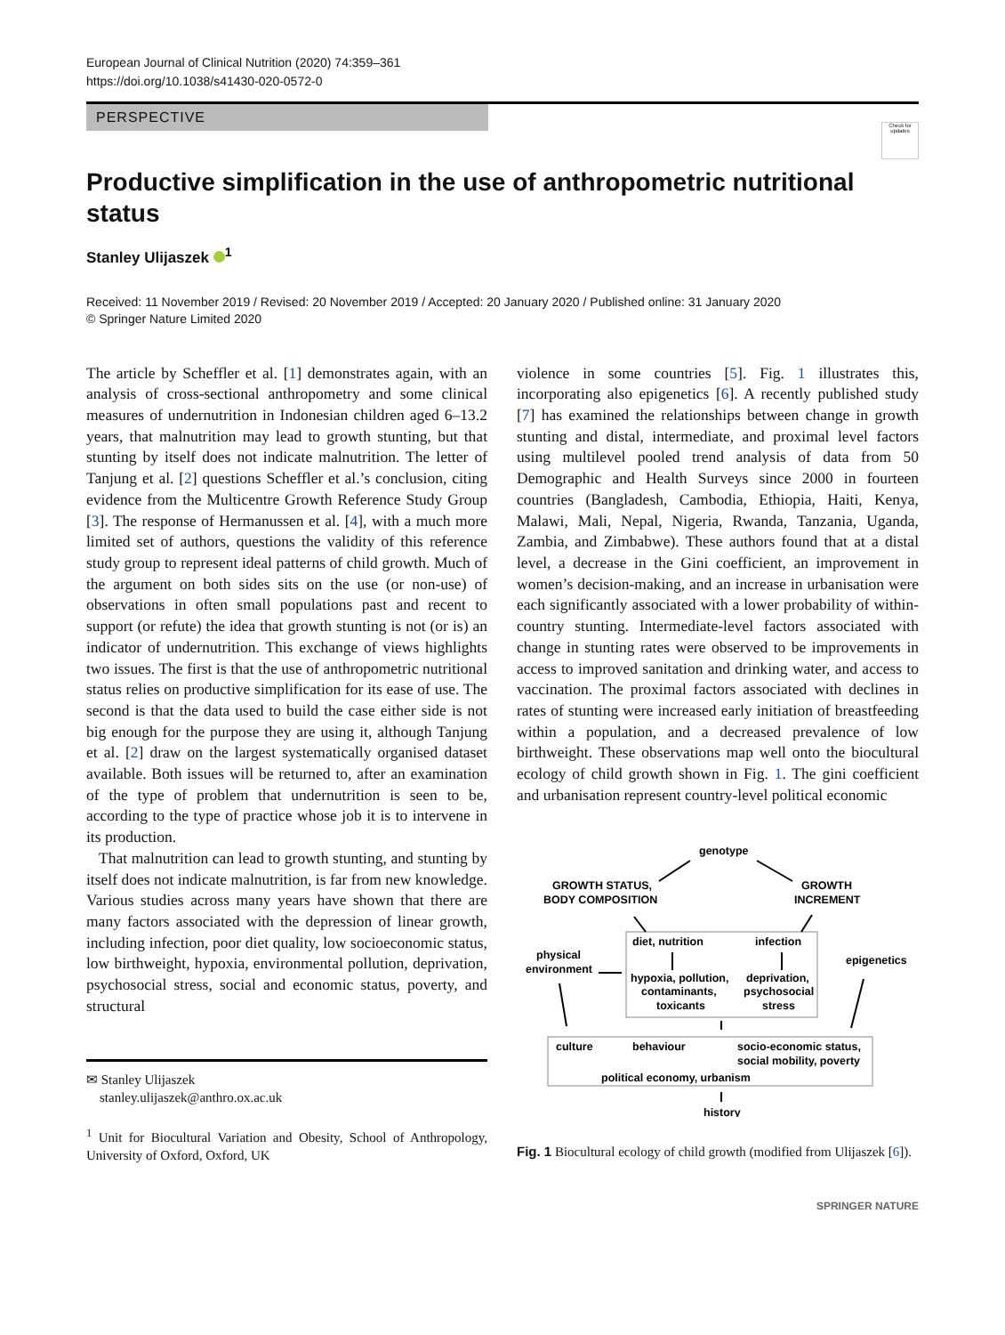European Journal of Clinical Nutrition (2020) 74:359–361
https://doi.org/10.1038/s41430-020-0572-0
PERSPECTIVE
Check for updates
Productive simplification in the use of anthropometric nutritional status
Stanley Ulijaszek <sup>1</sup>
Received: 11 November 2019 / Revised: 20 November 2019 / Accepted: 20 January 2020 / Published online: 31 January 2020
© Springer Nature Limited 2020
The article by Scheffler et al. [1] demonstrates again, with an analysis of cross-sectional anthropometry and some clinical measures of undernutrition in Indonesian children aged 6–13.2 years, that malnutrition may lead to growth stunting, but that stunting by itself does not indicate malnutrition. The letter of Tanjung et al. [2] questions Scheffler et al.’s conclusion, citing evidence from the Multicentre Growth Reference Study Group [3]. The response of Hermanussen et al. [4], with a much more limited set of authors, questions the validity of this reference study group to represent ideal patterns of child growth. Much of the argument on both sides sits on the use (or non-use) of observations in often small populations past and recent to support (or refute) the idea that growth stunting is not (or is) an indicator of undernutrition. This exchange of views highlights two issues. The first is that the use of anthropometric nutritional status relies on productive simplification for its ease of use. The second is that the data used to build the case either side is not big enough for the purpose they are using it, although Tanjung et al. [2] draw on the largest systematically organised dataset available. Both issues will be returned to, after an examination of the type of problem that undernutrition is seen to be, according to the type of practice whose job it is to intervene in its production.
That malnutrition can lead to growth stunting, and stunting by itself does not indicate malnutrition, is far from new knowledge. Various studies across many years have shown that there are many factors associated with the depression of linear growth, including infection, poor diet quality, low socioeconomic status, low birthweight, hypoxia, environmental pollution, deprivation, psychosocial stress, social and economic status, poverty, and structural
✉ Stanley Ulijaszek
stanley.ulijaszek@anthro.ox.ac.uk
<sup>1</sup> Unit for Biocultural Variation and Obesity, School of Anthropology, University of Oxford, Oxford, UK
violence in some countries [5]. Fig. 1 illustrates this, incorporating also epigenetics [6]. A recently published study [7] has examined the relationships between change in growth stunting and distal, intermediate, and proximal level factors using multilevel pooled trend analysis of data from 50 Demographic and Health Surveys since 2000 in fourteen countries (Bangladesh, Cambodia, Ethiopia, Haiti, Kenya, Malawi, Mali, Nepal, Nigeria, Rwanda, Tanzania, Uganda, Zambia, and Zimbabwe). These authors found that at a distal level, a decrease in the Gini coefficient, an improvement in women’s decision-making, and an increase in urbanisation were each significantly associated with a lower probability of within-country stunting. Intermediate-level factors associated with change in stunting rates were observed to be improvements in access to improved sanitation and drinking water, and access to vaccination. The proximal factors associated with declines in rates of stunting were increased early initiation of breastfeeding within a population, and a decreased prevalence of low birthweight. These observations map well onto the biocultural ecology of child growth shown in Fig. 1. The gini coefficient and urbanisation represent country-level political economic
genotype
GROWTH STATUS,
BODY COMPOSITION
GROWTH
INCREMENT
physical
environment
epigenetics
diet, nutrition
infection
hypoxia, pollution,
deprivation,
contaminants,
psychosocial
toxicants
stress
culture
behaviour
socio-economic status,
social mobility, poverty
political economy, urbanism
history
Fig. 1 Biocultural ecology of child growth (modified from Ulijaszek [6]).
SPRINGER NATURE